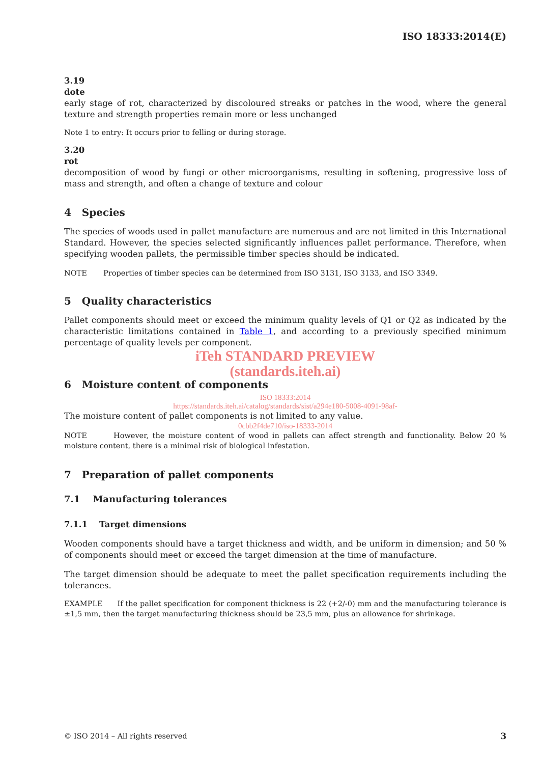ISO 18333:2014(E)
3.19
dote
early stage of rot, characterized by discoloured streaks or patches in the wood, where the general texture and strength properties remain more or less unchanged
Note 1 to entry: It occurs prior to felling or during storage.
3.20
rot
decomposition of wood by fungi or other microorganisms, resulting in softening, progressive loss of mass and strength, and often a change of texture and colour
4 Species
The species of woods used in pallet manufacture are numerous and are not limited in this International Standard. However, the species selected significantly influences pallet performance. Therefore, when specifying wooden pallets, the permissible timber species should be indicated.
NOTE Properties of timber species can be determined from ISO 3131, ISO 3133, and ISO 3349.
5 Quality characteristics
Pallet components should meet or exceed the minimum quality levels of Q1 or Q2 as indicated by the characteristic limitations contained in Table 1, and according to a previously specified minimum percentage of quality levels per component.
iTeh STANDARD PREVIEW
(standards.iteh.ai)
6 Moisture content of components
ISO 18333:2014
https://standards.iteh.ai/catalog/standards/sist/a294e180-5008-4091-98af-
The moisture content of pallet components is not limited to any value.
0cbb2f4de710/iso-18333-2014
NOTE However, the moisture content of wood in pallets can affect strength and functionality. Below 20 % moisture content, there is a minimal risk of biological infestation.
7 Preparation of pallet components
7.1 Manufacturing tolerances
7.1.1 Target dimensions
Wooden components should have a target thickness and width, and be uniform in dimension; and 50 % of components should meet or exceed the target dimension at the time of manufacture.
The target dimension should be adequate to meet the pallet specification requirements including the tolerances.
EXAMPLE If the pallet specification for component thickness is 22 (+2/-0) mm and the manufacturing tolerance is ±1,5 mm, then the target manufacturing thickness should be 23,5 mm, plus an allowance for shrinkage.
© ISO 2014 – All rights reserved 3